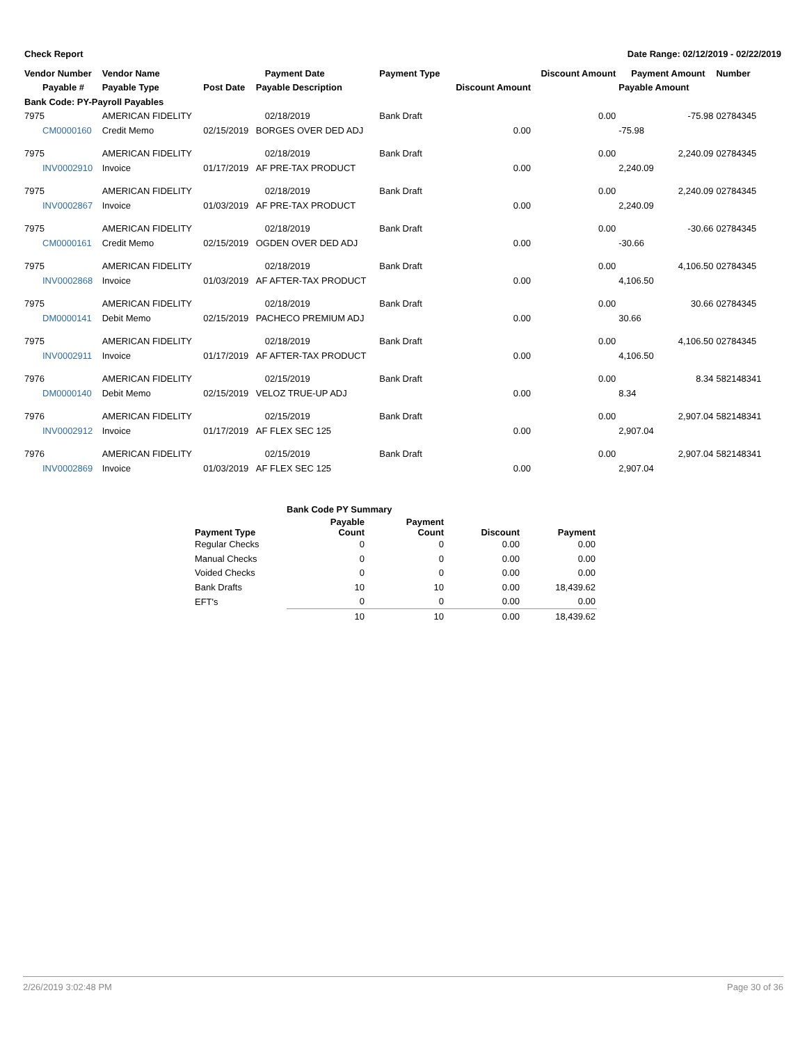Check Report Date Range: 02/12/2019 - 02/22/2019
| Vendor Number | Vendor Name | | Payment Date | Payment Type | | Discount Amount | Payment Amount | Number |
| --- | --- | --- | --- | --- | --- | --- | --- | --- |
| Payable # | Payable Type | Post Date | Payable Description | | Discount Amount | | Payable Amount | |
| Bank Code: PY-Payroll Payables | | | | | | | | |
| 7975 | AMERICAN FIDELITY | | 02/18/2019 | Bank Draft | | 0.00 | -75.98 | 02784345 |
| CM0000160 | Credit Memo | 02/15/2019 | BORGES OVER DED ADJ | | 0.00 | | -75.98 | |
| 7975 | AMERICAN FIDELITY | | 02/18/2019 | Bank Draft | | 0.00 | 2,240.09 | 02784345 |
| INV0002910 | Invoice | 01/17/2019 | AF PRE-TAX PRODUCT | | 0.00 | | 2,240.09 | |
| 7975 | AMERICAN FIDELITY | | 02/18/2019 | Bank Draft | | 0.00 | 2,240.09 | 02784345 |
| INV0002867 | Invoice | 01/03/2019 | AF PRE-TAX PRODUCT | | 0.00 | | 2,240.09 | |
| 7975 | AMERICAN FIDELITY | | 02/18/2019 | Bank Draft | | 0.00 | -30.66 | 02784345 |
| CM0000161 | Credit Memo | 02/15/2019 | OGDEN OVER DED ADJ | | 0.00 | | -30.66 | |
| 7975 | AMERICAN FIDELITY | | 02/18/2019 | Bank Draft | | 0.00 | 4,106.50 | 02784345 |
| INV0002868 | Invoice | 01/03/2019 | AF AFTER-TAX PRODUCT | | 0.00 | | 4,106.50 | |
| 7975 | AMERICAN FIDELITY | | 02/18/2019 | Bank Draft | | 0.00 | 30.66 | 02784345 |
| DM0000141 | Debit Memo | 02/15/2019 | PACHECO PREMIUM ADJ | | 0.00 | | 30.66 | |
| 7975 | AMERICAN FIDELITY | | 02/18/2019 | Bank Draft | | 0.00 | 4,106.50 | 02784345 |
| INV0002911 | Invoice | 01/17/2019 | AF AFTER-TAX PRODUCT | | 0.00 | | 4,106.50 | |
| 7976 | AMERICAN FIDELITY | | 02/15/2019 | Bank Draft | | 0.00 | 8.34 | 582148341 |
| DM0000140 | Debit Memo | 02/15/2019 | VELOZ TRUE-UP ADJ | | 0.00 | | 8.34 | |
| 7976 | AMERICAN FIDELITY | | 02/15/2019 | Bank Draft | | 0.00 | 2,907.04 | 582148341 |
| INV0002912 | Invoice | 01/17/2019 | AF FLEX SEC 125 | | 0.00 | | 2,907.04 | |
| 7976 | AMERICAN FIDELITY | | 02/15/2019 | Bank Draft | | 0.00 | 2,907.04 | 582148341 |
| INV0002869 | Invoice | 01/03/2019 | AF FLEX SEC 125 | | 0.00 | | 2,907.04 | |
| | Bank Code PY Summary | | | |
| --- | --- | --- | --- | --- |
| Payment Type | Payable Count | Payment Count | Discount | Payment |
| Regular Checks | 0 | 0 | 0.00 | 0.00 |
| Manual Checks | 0 | 0 | 0.00 | 0.00 |
| Voided Checks | 0 | 0 | 0.00 | 0.00 |
| Bank Drafts | 10 | 10 | 0.00 | 18,439.62 |
| EFT's | 0 | 0 | 0.00 | 0.00 |
| | 10 | 10 | 0.00 | 18,439.62 |
2/26/2019 3:02:48 PM Page 30 of 36